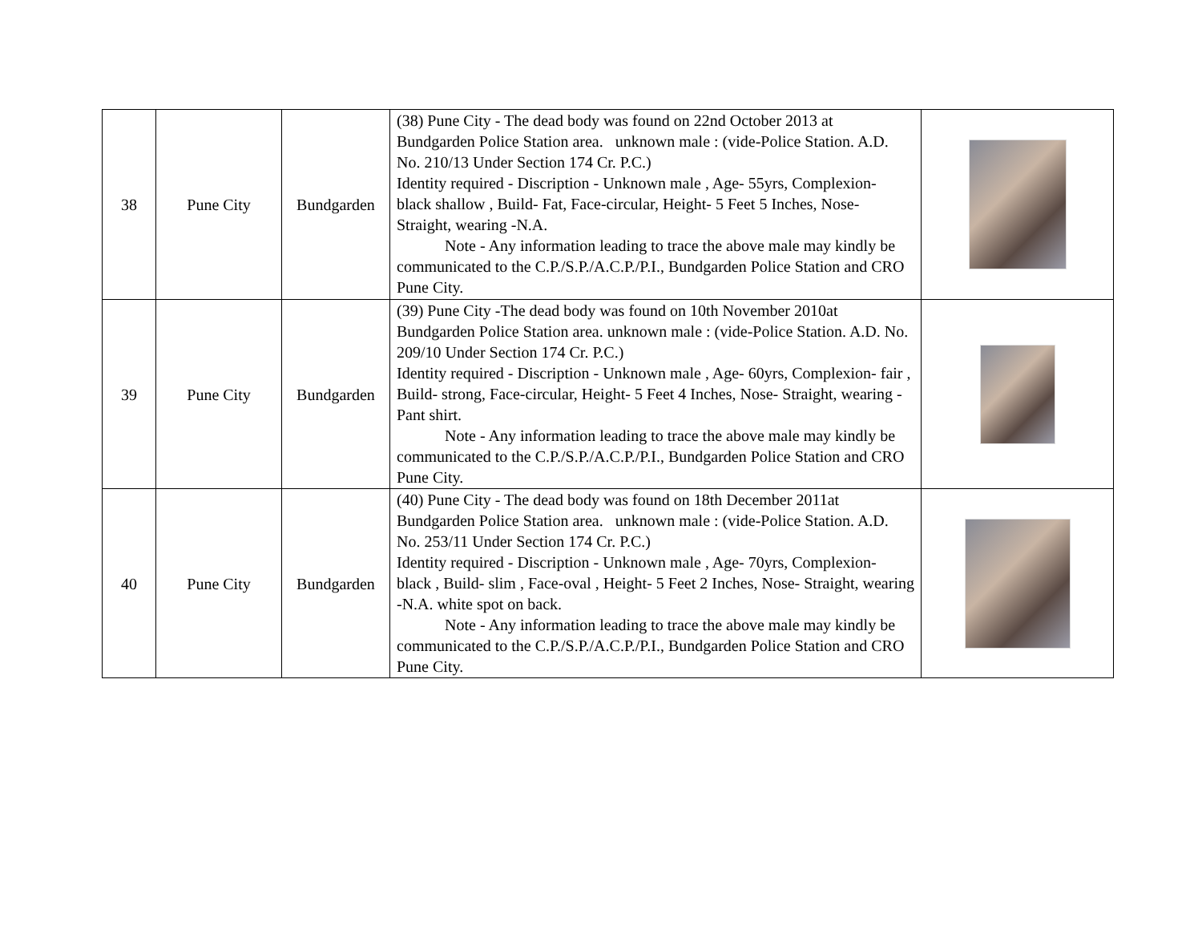| 38 | Pune City | Bundgarden | (38) Pune City - The dead body was found on 22nd October 2013 at Bundgarden Police Station area. unknown male : (vide-Police Station. A.D. No. 210/13 Under Section 174 Cr. P.C.) Identity required - Discription - Unknown male , Age- 55yrs, Complexion- black shallow , Build- Fat, Face-circular, Height- 5 Feet 5 Inches, Nose- Straight, wearing -N.A. Note - Any information leading to trace the above male may kindly be communicated to the C.P./S.P./A.C.P./P.I., Bundgarden Police Station and CRO Pune City. | |
| 39 | Pune City | Bundgarden | (39) Pune City -The dead body was found on 10th November 2010at Bundgarden Police Station area. unknown male : (vide-Police Station. A.D. No. 209/10 Under Section 174 Cr. P.C.) Identity required - Discription - Unknown male , Age- 60yrs, Complexion- fair , Build- strong, Face-circular, Height- 5 Feet 4 Inches, Nose- Straight, wearing -Pant shirt. Note - Any information leading to trace the above male may kindly be communicated to the C.P./S.P./A.C.P./P.I., Bundgarden Police Station and CRO Pune City. | |
| 40 | Pune City | Bundgarden | (40) Pune City - The dead body was found on 18th December 2011at Bundgarden Police Station area. unknown male : (vide-Police Station. A.D. No. 253/11 Under Section 174 Cr. P.C.) Identity required - Discription - Unknown male , Age- 70yrs, Complexion- black , Build- slim , Face-oval , Height- 5 Feet 2 Inches, Nose- Straight, wearing -N.A. white spot on back. Note - Any information leading to trace the above male may kindly be communicated to the C.P./S.P./A.C.P./P.I., Bundgarden Police Station and CRO Pune City. | |